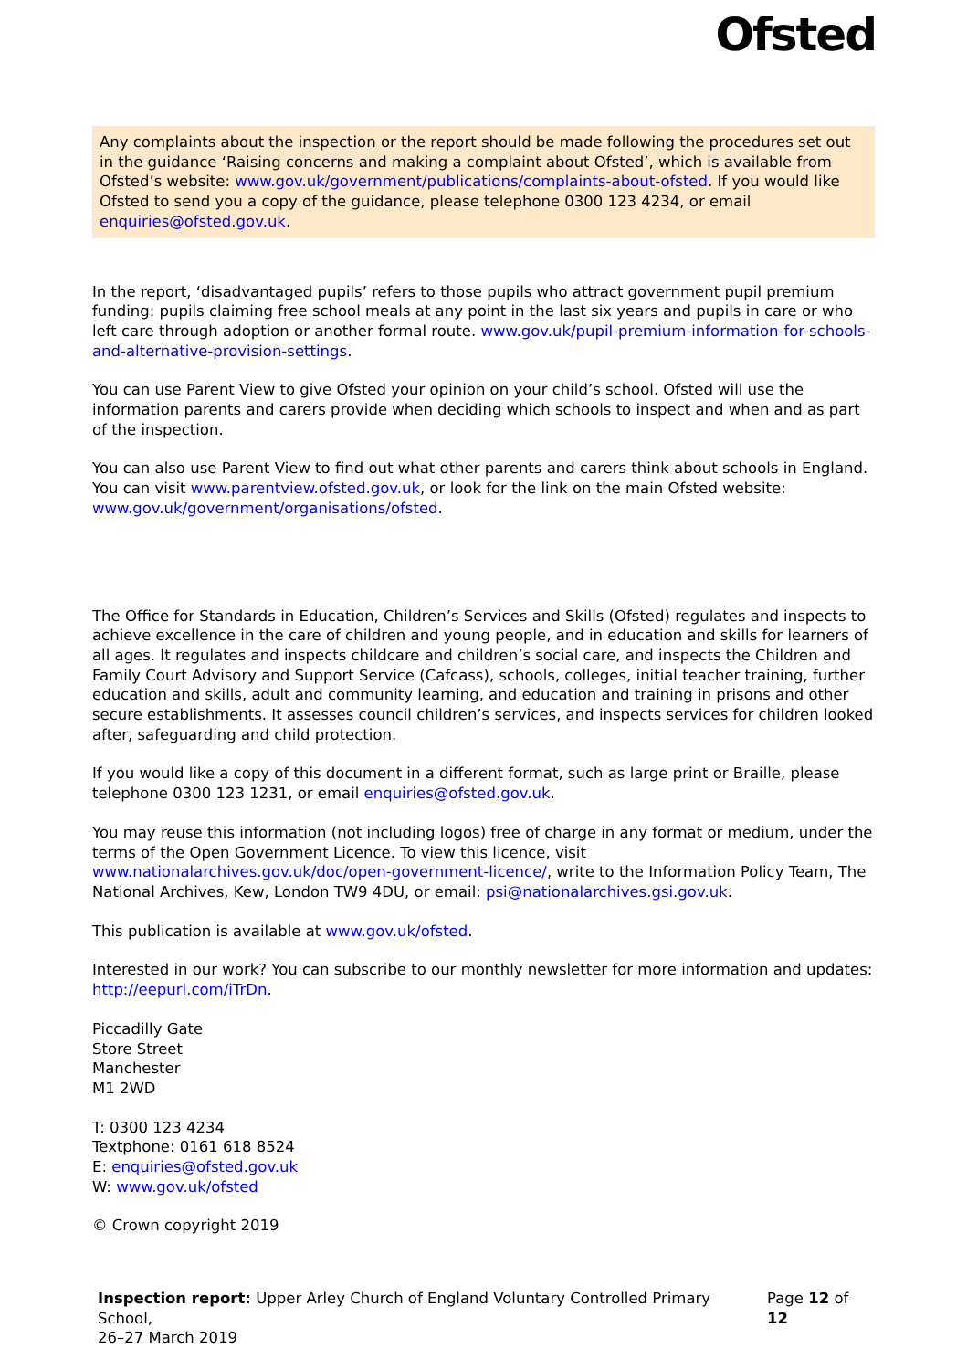Ofsted
Any complaints about the inspection or the report should be made following the procedures set out in the guidance ‘Raising concerns and making a complaint about Ofsted’, which is available from Ofsted’s website: www.gov.uk/government/publications/complaints-about-ofsted. If you would like Ofsted to send you a copy of the guidance, please telephone 0300 123 4234, or email enquiries@ofsted.gov.uk.
In the report, ‘disadvantaged pupils’ refers to those pupils who attract government pupil premium funding: pupils claiming free school meals at any point in the last six years and pupils in care or who left care through adoption or another formal route. www.gov.uk/pupil-premium-information-for-schools-and-alternative-provision-settings.
You can use Parent View to give Ofsted your opinion on your child’s school. Ofsted will use the information parents and carers provide when deciding which schools to inspect and when and as part of the inspection.
You can also use Parent View to find out what other parents and carers think about schools in England. You can visit www.parentview.ofsted.gov.uk, or look for the link on the main Ofsted website: www.gov.uk/government/organisations/ofsted.
The Office for Standards in Education, Children’s Services and Skills (Ofsted) regulates and inspects to achieve excellence in the care of children and young people, and in education and skills for learners of all ages. It regulates and inspects childcare and children’s social care, and inspects the Children and Family Court Advisory and Support Service (Cafcass), schools, colleges, initial teacher training, further education and skills, adult and community learning, and education and training in prisons and other secure establishments. It assesses council children’s services, and inspects services for children looked after, safeguarding and child protection.
If you would like a copy of this document in a different format, such as large print or Braille, please telephone 0300 123 1231, or email enquiries@ofsted.gov.uk.
You may reuse this information (not including logos) free of charge in any format or medium, under the terms of the Open Government Licence. To view this licence, visit www.nationalarchives.gov.uk/doc/open-government-licence/, write to the Information Policy Team, The National Archives, Kew, London TW9 4DU, or email: psi@nationalarchives.gsi.gov.uk.
This publication is available at www.gov.uk/ofsted.
Interested in our work? You can subscribe to our monthly newsletter for more information and updates: http://eepurl.com/iTrDn.
Piccadilly Gate
Store Street
Manchester
M1 2WD
T: 0300 123 4234
Textphone: 0161 618 8524
E: enquiries@ofsted.gov.uk
W: www.gov.uk/ofsted
© Crown copyright 2019
Inspection report: Upper Arley Church of England Voluntary Controlled Primary School,
26–27 March 2019
Page 12 of 12